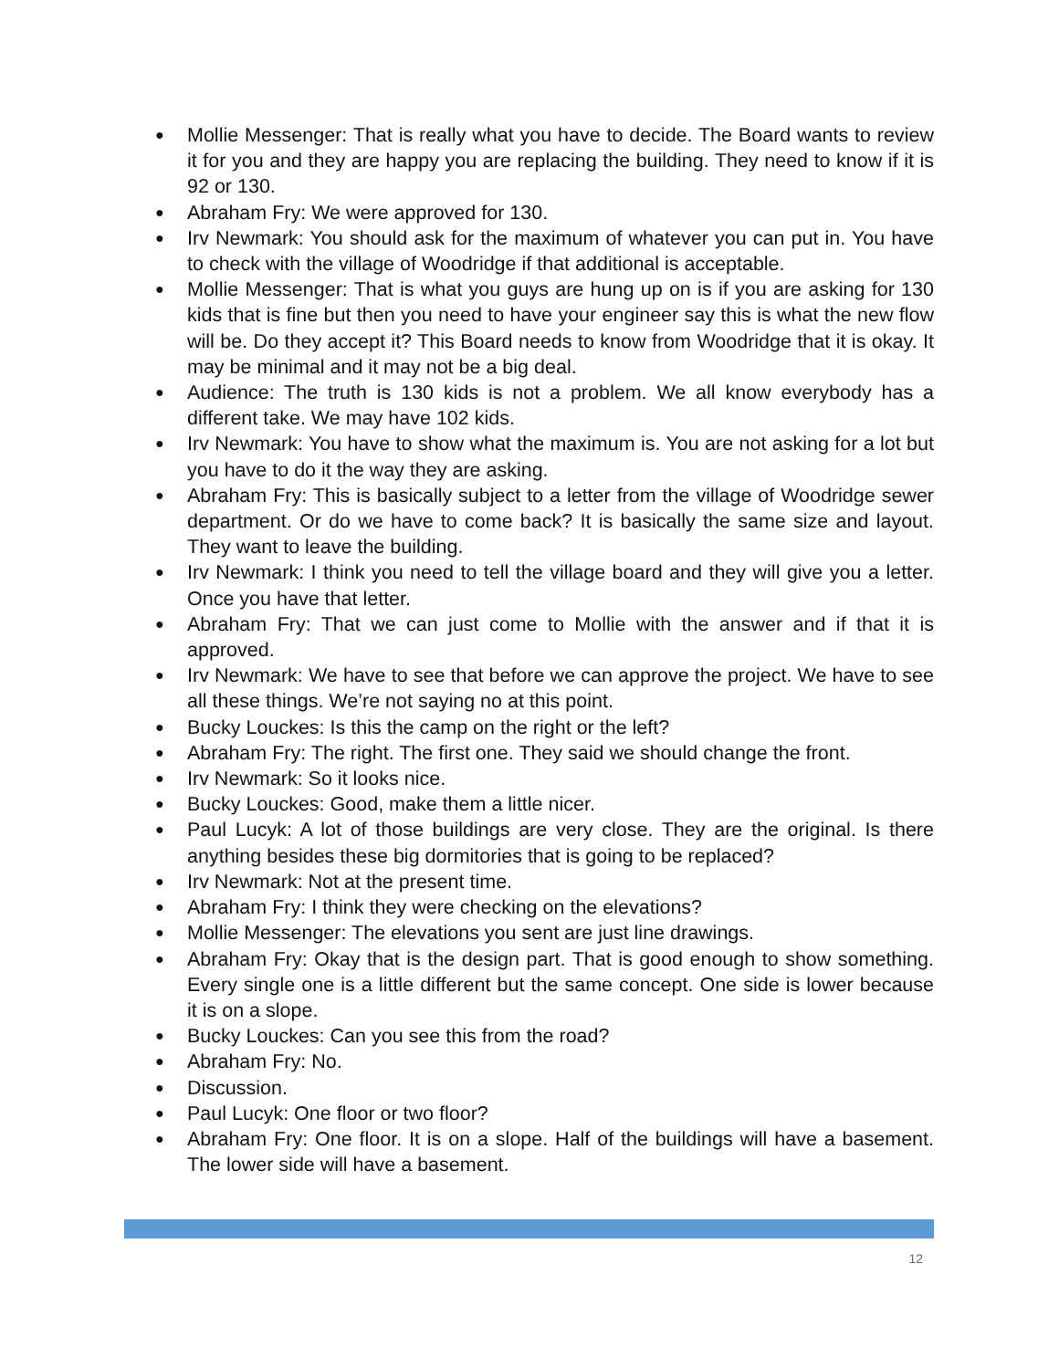● Mollie Messenger: That is really what you have to decide. The Board wants to review it for you and they are happy you are replacing the building. They need to know if it is 92 or 130.
● Abraham Fry: We were approved for 130.
● Irv Newmark: You should ask for the maximum of whatever you can put in. You have to check with the village of Woodridge if that additional is acceptable.
● Mollie Messenger: That is what you guys are hung up on is if you are asking for 130 kids that is fine but then you need to have your engineer say this is what the new flow will be. Do they accept it? This Board needs to know from Woodridge that it is okay. It may be minimal and it may not be a big deal.
● Audience: The truth is 130 kids is not a problem. We all know everybody has a different take. We may have 102 kids.
● Irv Newmark: You have to show what the maximum is. You are not asking for a lot but you have to do it the way they are asking.
● Abraham Fry: This is basically subject to a letter from the village of Woodridge sewer department. Or do we have to come back? It is basically the same size and layout. They want to leave the building.
● Irv Newmark: I think you need to tell the village board and they will give you a letter. Once you have that letter.
● Abraham Fry: That we can just come to Mollie with the answer and if that it is approved.
● Irv Newmark: We have to see that before we can approve the project. We have to see all these things. We’re not saying no at this point.
● Bucky Louckes: Is this the camp on the right or the left?
● Abraham Fry: The right. The first one. They said we should change the front.
● Irv Newmark: So it looks nice.
● Bucky Louckes: Good, make them a little nicer.
● Paul Lucyk: A lot of those buildings are very close. They are the original. Is there anything besides these big dormitories that is going to be replaced?
● Irv Newmark: Not at the present time.
● Abraham Fry: I think they were checking on the elevations?
● Mollie Messenger: The elevations you sent are just line drawings.
● Abraham Fry: Okay that is the design part. That is good enough to show something. Every single one is a little different but the same concept. One side is lower because it is on a slope.
● Bucky Louckes: Can you see this from the road?
● Abraham Fry: No.
● Discussion.
● Paul Lucyk: One floor or two floor?
● Abraham Fry: One floor. It is on a slope. Half of the buildings will have a basement. The lower side will have a basement.
12